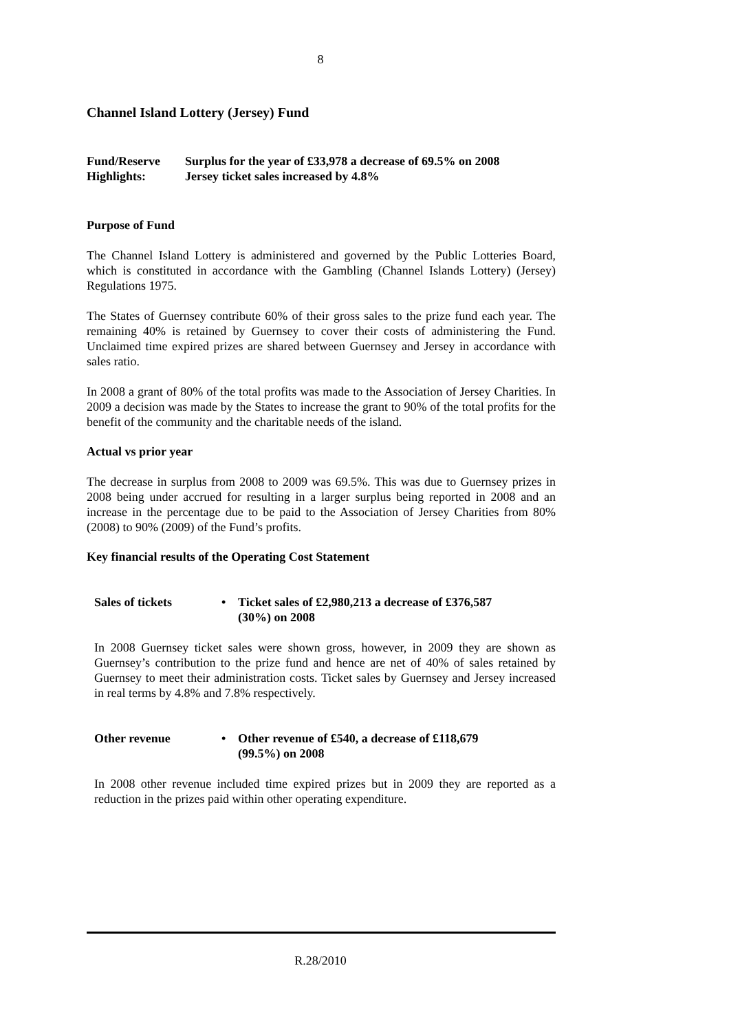8
Channel Island Lottery (Jersey) Fund
Fund/Reserve
Highlights:
Surplus for the year of £33,978 a decrease of 69.5% on 2008
Jersey ticket sales increased by 4.8%
Purpose of Fund
The Channel Island Lottery is administered and governed by the Public Lotteries Board, which is constituted in accordance with the Gambling (Channel Islands Lottery) (Jersey) Regulations 1975.
The States of Guernsey contribute 60% of their gross sales to the prize fund each year. The remaining 40% is retained by Guernsey to cover their costs of administering the Fund. Unclaimed time expired prizes are shared between Guernsey and Jersey in accordance with sales ratio.
In 2008 a grant of 80% of the total profits was made to the Association of Jersey Charities. In 2009 a decision was made by the States to increase the grant to 90% of the total profits for the benefit of the community and the charitable needs of the island.
Actual vs prior year
The decrease in surplus from 2008 to 2009 was 69.5%. This was due to Guernsey prizes in 2008 being under accrued for resulting in a larger surplus being reported in 2008 and an increase in the percentage due to be paid to the Association of Jersey Charities from 80% (2008) to 90% (2009) of the Fund’s profits.
Key financial results of the Operating Cost Statement
Sales of tickets • Ticket sales of £2,980,213 a decrease of £376,587
(30%) on 2008
In 2008 Guernsey ticket sales were shown gross, however, in 2009 they are shown as Guernsey’s contribution to the prize fund and hence are net of 40% of sales retained by Guernsey to meet their administration costs. Ticket sales by Guernsey and Jersey increased in real terms by 4.8% and 7.8% respectively.
Other revenue • Other revenue of £540, a decrease of £118,679
(99.5%) on 2008
In 2008 other revenue included time expired prizes but in 2009 they are reported as a reduction in the prizes paid within other operating expenditure.
R.28/2010